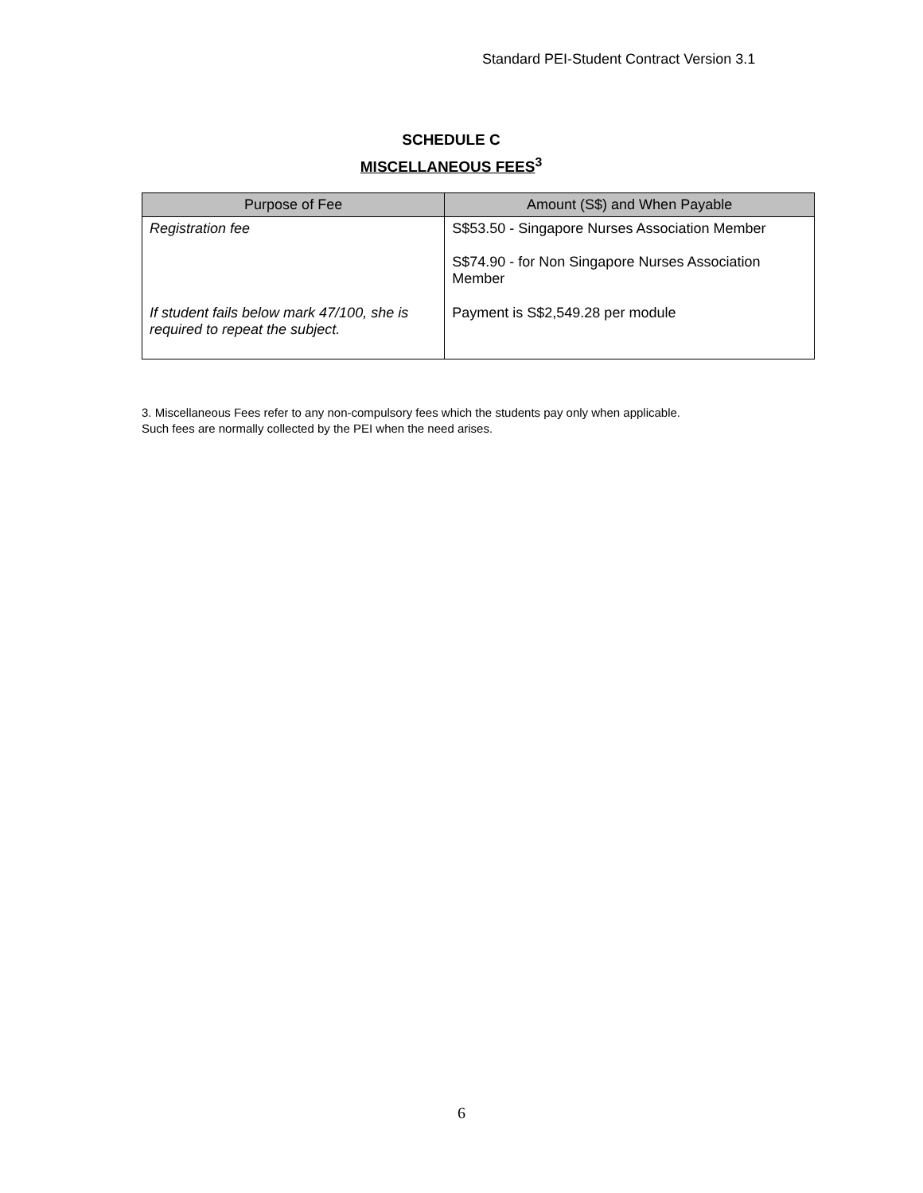Standard PEI-Student Contract Version 3.1
SCHEDULE C
MISCELLANEOUS FEES<sup>3</sup>
| Purpose of Fee | Amount (S$) and When Payable |
| --- | --- |
| Registration fee | S$53.50 - Singapore Nurses Association Member S$74.90 - for Non Singapore Nurses Association Member |
| If student fails below mark 47/100, she is required to repeat the subject. | Payment is S$2,549.28 per module |
3. Miscellaneous Fees refer to any non-compulsory fees which the students pay only when applicable.
Such fees are normally collected by the PEI when the need arises.
6